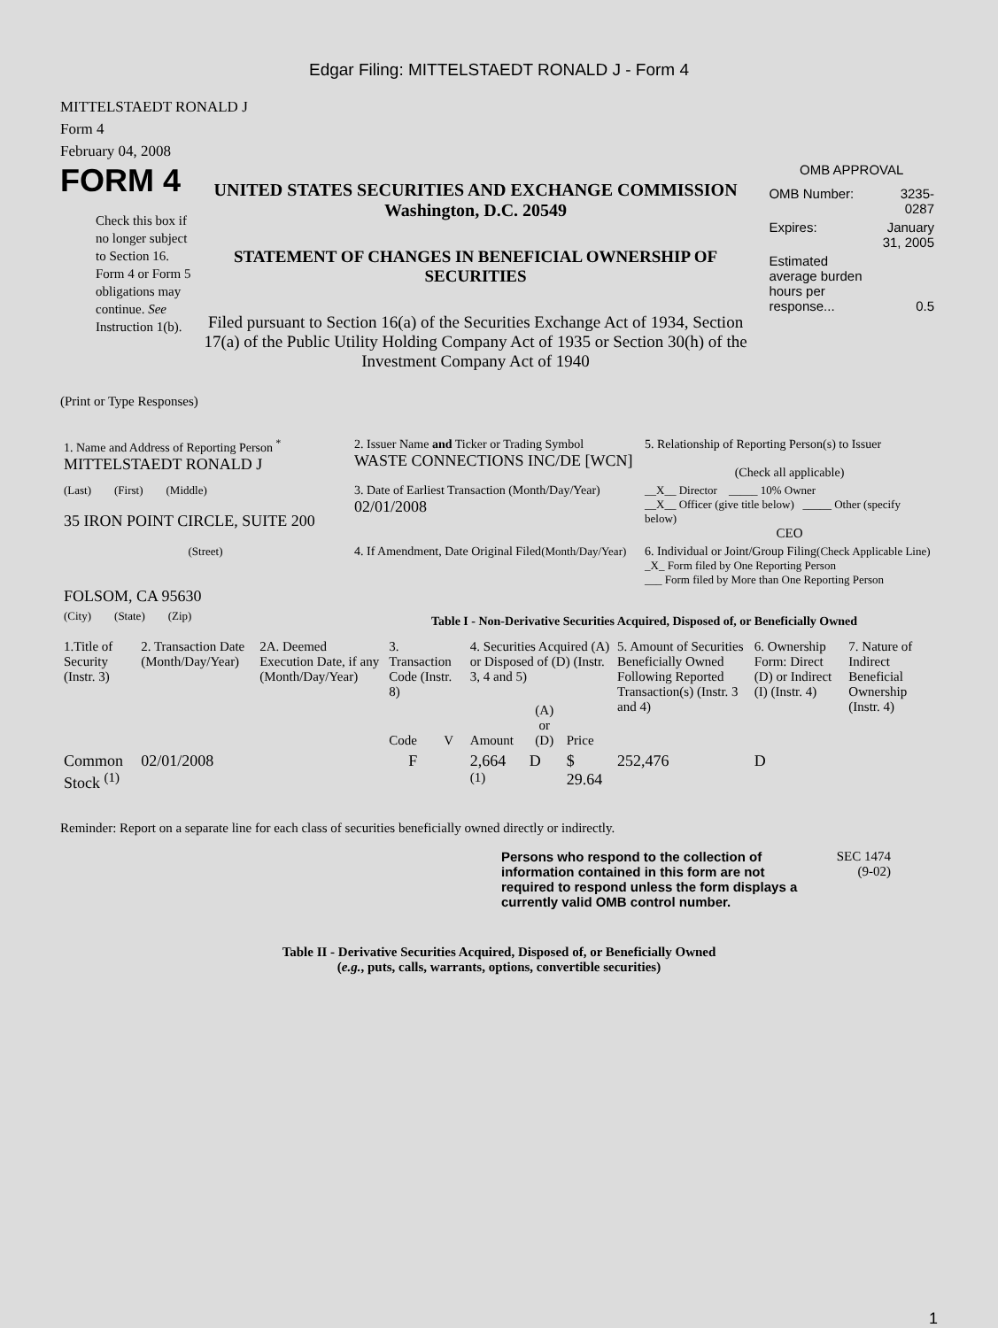Edgar Filing: MITTELSTAEDT RONALD J - Form 4
MITTELSTAEDT RONALD J
Form 4
February 04, 2008
FORM 4
Check this box if no longer subject to Section 16. Form 4 or Form 5 obligations may continue. See Instruction 1(b).
UNITED STATES SECURITIES AND EXCHANGE COMMISSION
Washington, D.C. 20549
STATEMENT OF CHANGES IN BENEFICIAL OWNERSHIP OF SECURITIES
Filed pursuant to Section 16(a) of the Securities Exchange Act of 1934, Section 17(a) of the Public Utility Holding Company Act of 1935 or Section 30(h) of the Investment Company Act of 1940
OMB APPROVAL
| OMB Number: | 3235-0287 |
| Expires: | January 31, 2005 |
| Estimated average burden hours per response... | 0.5 |
(Print or Type Responses)
| 1. Name and Address of Reporting Person <sup>*</sup> MITTELSTAEDT RONALD J | 2. Issuer Name and Ticker or Trading Symbol WASTE CONNECTIONS INC/DE [WCN] | 5. Relationship of Reporting Person(s) to Issuer (Check all applicable) |
| (Last) (First) (Middle) 35 IRON POINT CIRCLE, SUITE 200 | 3. Date of Earliest Transaction (Month/Day/Year) 02/01/2008 | __X__ Director _____ 10% Owner __X__ Officer (give title below) _____ Other (specify below) CEO |
| (Street) FOLSOM, CA 95630 | 4. If Amendment, Date Original Filed (Month/Day/Year) | 6. Individual or Joint/Group Filing (Check Applicable Line) _X_ Form filed by One Reporting Person ___ Form filed by More than One Reporting Person |
| (City) (State) (Zip) | Table I - Non-Derivative Securities Acquired, Disposed of, or Beneficially Owned | |
| 1.Title of Security (Instr. 3) | 2. Transaction Date (Month/Day/Year) | 2A. Deemed Execution Date, if any (Month/Day/Year) | 3. Transaction Code (Instr. 8) | | 4. Securities Acquired (A) or Disposed of (D) (Instr. 3, 4 and 5) | | | 5. Amount of Securities Beneficially Owned Following Reported Transaction(s) (Instr. 3 and 4) | 6. Ownership Form: Direct (D) or Indirect (I) (Instr. 4) | 7. Nature of Indirect Beneficial Ownership (Instr. 4) |
| --- | --- | --- | --- | --- | --- | --- | --- | --- | --- | --- |
| | | | Code | V | Amount | (A) or (D) | Price | | | |
| Common Stock <sup>(1)</sup> | 02/01/2008 | | F | | 2,664 <sup>(1)</sup> | D | $ 29.64 | 252,476 | D | |
Reminder: Report on a separate line for each class of securities beneficially owned directly or indirectly.
Persons who respond to the collection of information contained in this form are not required to respond unless the form displays a currently valid OMB control number.
SEC 1474
(9-02)
Table II - Derivative Securities Acquired, Disposed of, or Beneficially Owned
(e.g., puts, calls, warrants, options, convertible securities)
1